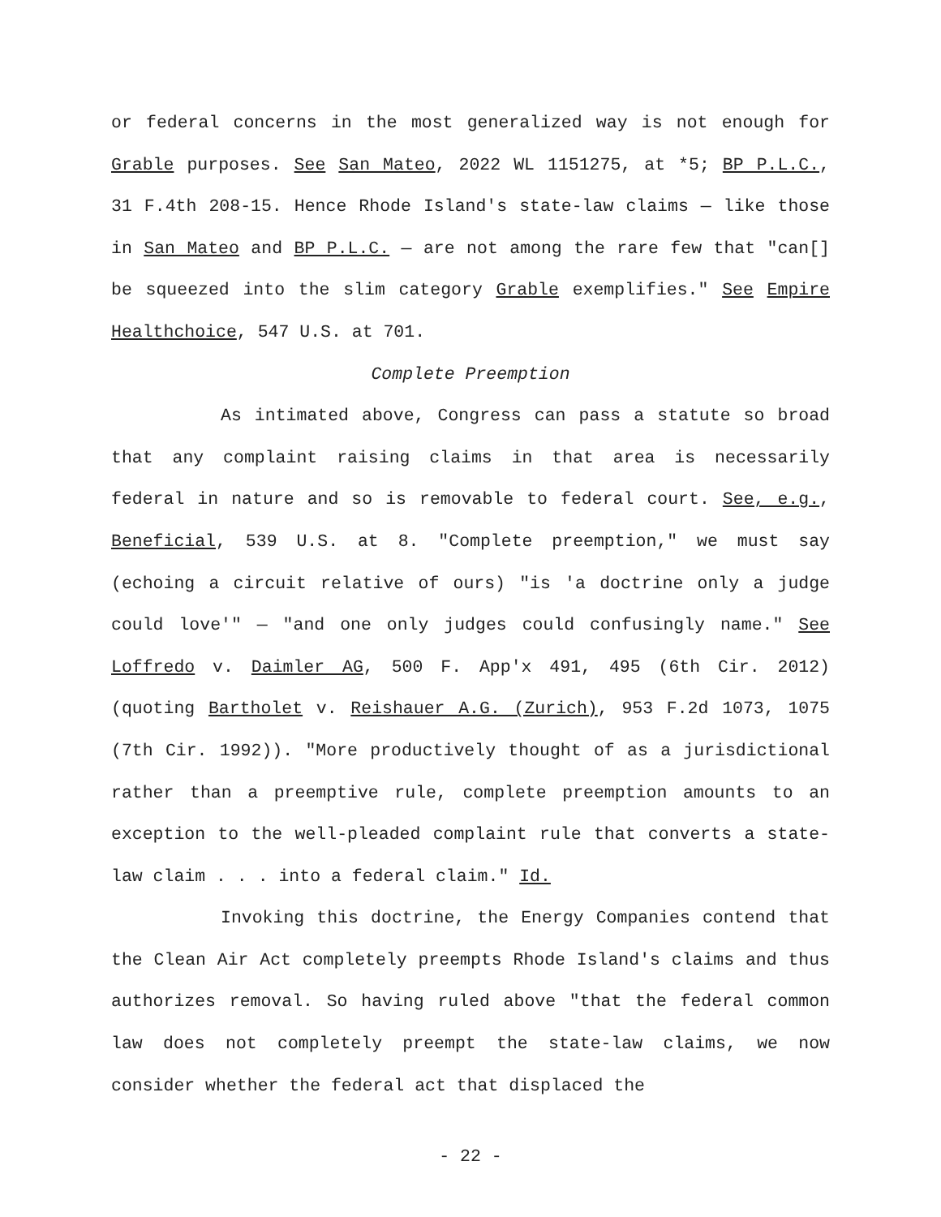or federal concerns in the most generalized way is not enough for Grable purposes. See San Mateo, 2022 WL 1151275, at *5; BP P.L.C., 31 F.4th 208-15. Hence Rhode Island's state-law claims — like those in San Mateo and BP P.L.C. — are not among the rare few that "can[] be squeezed into the slim category Grable exemplifies." See Empire Healthchoice, 547 U.S. at 701.
Complete Preemption
As intimated above, Congress can pass a statute so broad that any complaint raising claims in that area is necessarily federal in nature and so is removable to federal court. See, e.g., Beneficial, 539 U.S. at 8. "Complete preemption," we must say (echoing a circuit relative of ours) "is 'a doctrine only a judge could love'" — "and one only judges could confusingly name." See Loffredo v. Daimler AG, 500 F. App'x 491, 495 (6th Cir. 2012) (quoting Bartholet v. Reishauer A.G. (Zurich), 953 F.2d 1073, 1075 (7th Cir. 1992)). "More productively thought of as a jurisdictional rather than a preemptive rule, complete preemption amounts to an exception to the well-pleaded complaint rule that converts a state-law claim . . . into a federal claim." Id.
Invoking this doctrine, the Energy Companies contend that the Clean Air Act completely preempts Rhode Island's claims and thus authorizes removal. So having ruled above "that the federal common law does not completely preempt the state-law claims, we now consider whether the federal act that displaced the
- 22 -